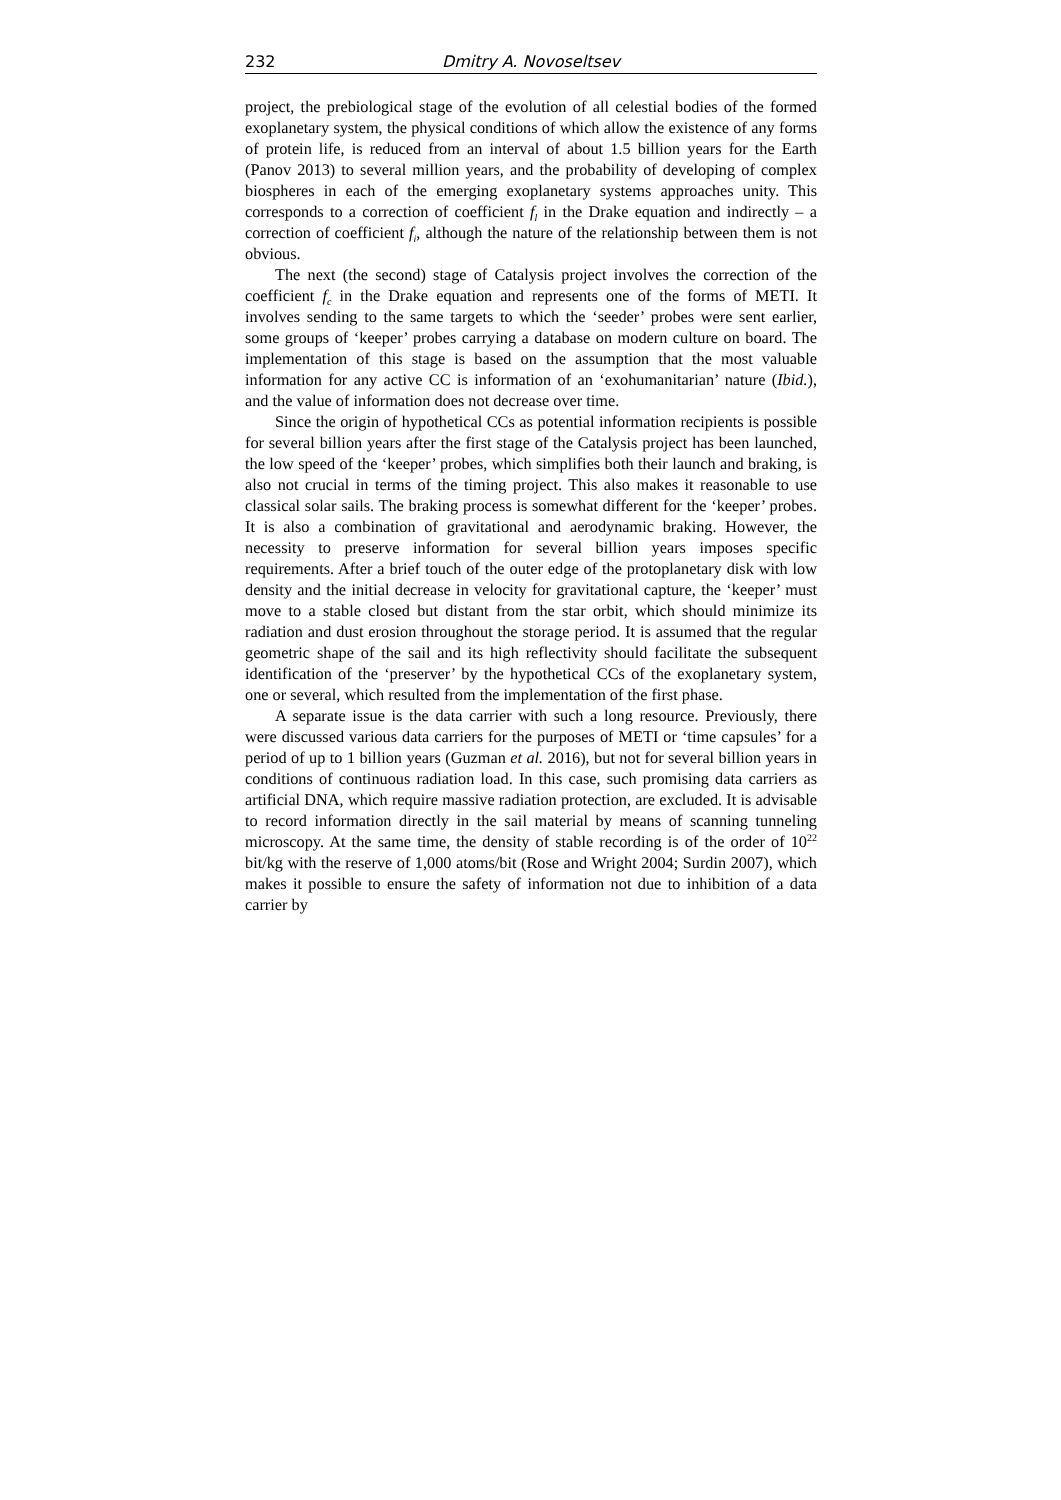232 Dmitry A. Novoseltsev
project, the prebiological stage of the evolution of all celestial bodies of the formed exoplanetary system, the physical conditions of which allow the existence of any forms of protein life, is reduced from an interval of about 1.5 billion years for the Earth (Panov 2013) to several million years, and the probability of developing of complex biospheres in each of the emerging exoplanetary systems approaches unity. This corresponds to a correction of coefficient f<sub>l</sub> in the Drake equation and indirectly – a correction of coefficient f<sub>i</sub>, although the nature of the relationship between them is not obvious.
The next (the second) stage of Catalysis project involves the correction of the coefficient f<sub>c</sub> in the Drake equation and represents one of the forms of METI. It involves sending to the same targets to which the ‘seeder’ probes were sent earlier, some groups of ‘keeper’ probes carrying a database on modern culture on board. The implementation of this stage is based on the assumption that the most valuable information for any active CC is information of an ‘exohumanitarian’ nature (Ibid.), and the value of information does not decrease over time.
Since the origin of hypothetical CCs as potential information recipients is possible for several billion years after the first stage of the Catalysis project has been launched, the low speed of the ‘keeper’ probes, which simplifies both their launch and braking, is also not crucial in terms of the timing project. This also makes it reasonable to use classical solar sails. The braking process is somewhat different for the ‘keeper’ probes. It is also a combination of gravitational and aerodynamic braking. However, the necessity to preserve information for several billion years imposes specific requirements. After a brief touch of the outer edge of the protoplanetary disk with low density and the initial decrease in velocity for gravitational capture, the ‘keeper’ must move to a stable closed but distant from the star orbit, which should minimize its radiation and dust erosion throughout the storage period. It is assumed that the regular geometric shape of the sail and its high reflectivity should facilitate the subsequent identification of the ‘preserver’ by the hypothetical CCs of the exoplanetary system, one or several, which resulted from the implementation of the first phase.
A separate issue is the data carrier with such a long resource. Previously, there were discussed various data carriers for the purposes of METI or ‘time capsules’ for a period of up to 1 billion years (Guzman et al. 2016), but not for several billion years in conditions of continuous radiation load. In this case, such promising data carriers as artificial DNA, which require massive radiation protection, are excluded. It is advisable to record information directly in the sail material by means of scanning tunneling microscopy. At the same time, the density of stable recording is of the order of 10<sup>22</sup> bit/kg with the reserve of 1,000 atoms/bit (Rose and Wright 2004; Surdin 2007), which makes it possible to ensure the safety of information not due to inhibition of a data carrier by